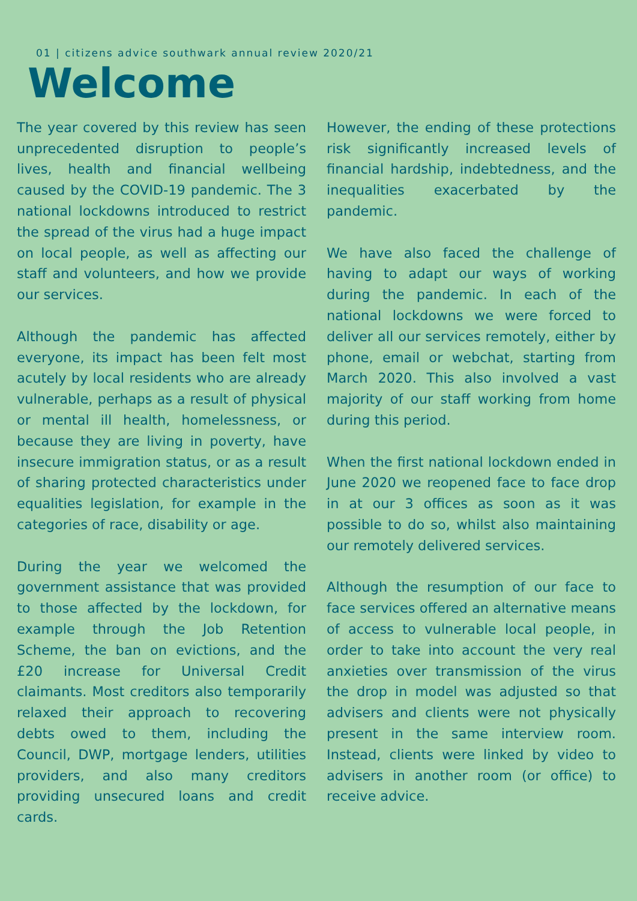01 | citizens advice southwark annual review 2020/21
Welcome
The year covered by this review has seen unprecedented disruption to people’s lives, health and financial wellbeing caused by the COVID-19 pandemic. The 3 national lockdowns introduced to restrict the spread of the virus had a huge impact on local people, as well as affecting our staff and volunteers, and how we provide our services.
Although the pandemic has affected everyone, its impact has been felt most acutely by local residents who are already vulnerable, perhaps as a result of physical or mental ill health, homelessness, or because they are living in poverty, have insecure immigration status, or as a result of sharing protected characteristics under equalities legislation, for example in the categories of race, disability or age.
During the year we welcomed the government assistance that was provided to those affected by the lockdown, for example through the Job Retention Scheme, the ban on evictions, and the £20 increase for Universal Credit claimants. Most creditors also temporarily relaxed their approach to recovering debts owed to them, including the Council, DWP, mortgage lenders, utilities providers, and also many creditors providing unsecured loans and credit cards.
However, the ending of these protections risk significantly increased levels of financial hardship, indebtedness, and the inequalities exacerbated by the pandemic.
We have also faced the challenge of having to adapt our ways of working during the pandemic. In each of the national lockdowns we were forced to deliver all our services remotely, either by phone, email or webchat, starting from March 2020. This also involved a vast majority of our staff working from home during this period.
When the first national lockdown ended in June 2020 we reopened face to face drop in at our 3 offices as soon as it was possible to do so, whilst also maintaining our remotely delivered services.
Although the resumption of our face to face services offered an alternative means of access to vulnerable local people, in order to take into account the very real anxieties over transmission of the virus the drop in model was adjusted so that advisers and clients were not physically present in the same interview room. Instead, clients were linked by video to advisers in another room (or office) to receive advice.